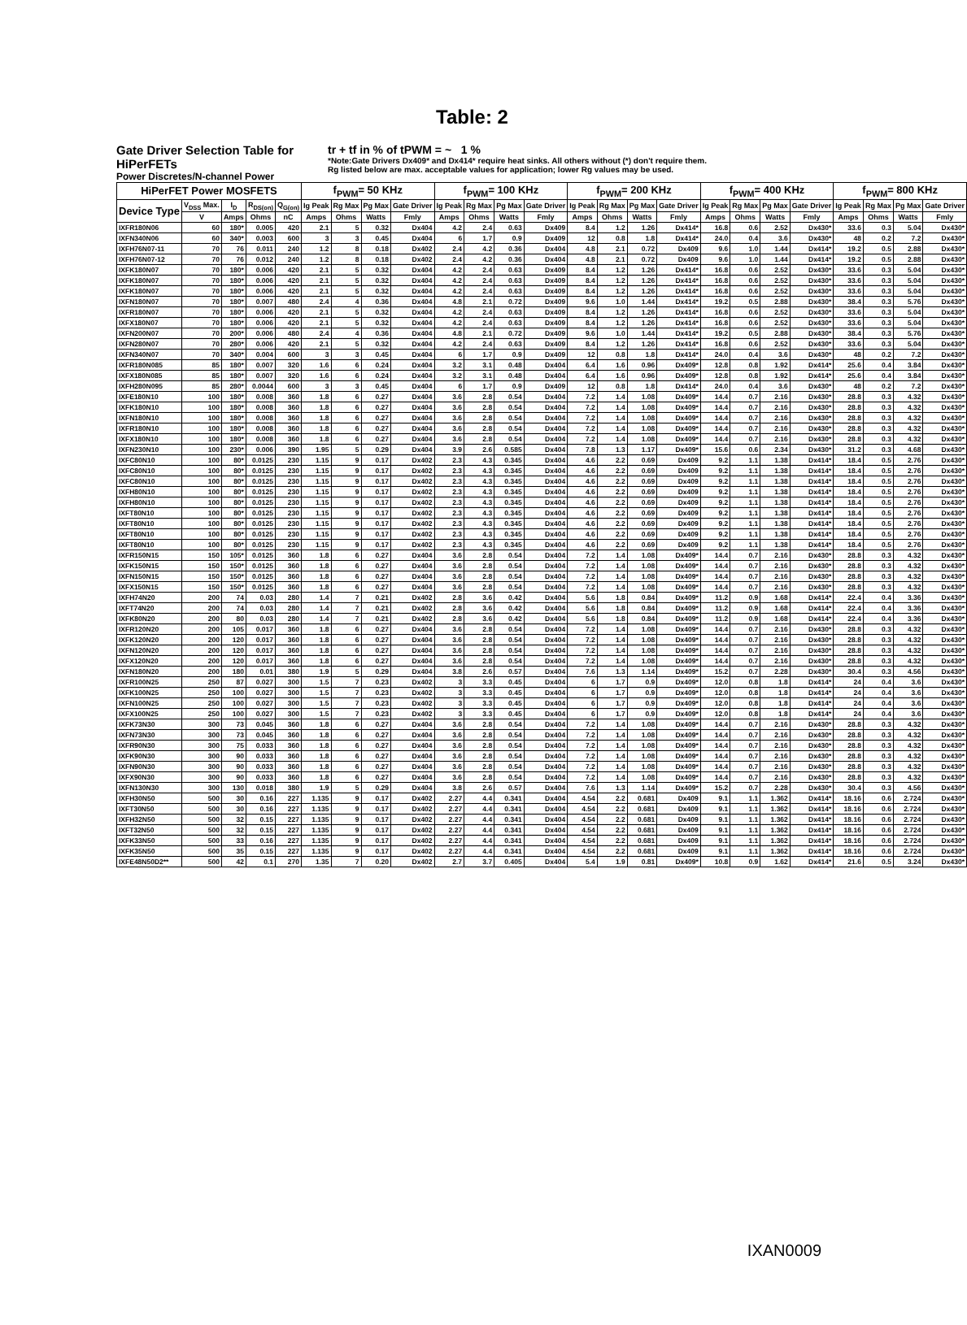Table: 2
Gate Driver Selection Table for HiPerFETs
Power Discretes/N-channel Power
tr + tf in % of tPWM = ~ 1 %
*Note:Gate Drivers Dx409* and Dx414* require heat sinks. All others without (*) don't require them.
Rg listed below are max. acceptable values for application; lower Rg values may be used.
| HiPerFET Power MOSFETS | | | | | f<sub>PWM</sub>= 50 KHz | | | | f<sub>PWM</sub>= 100 KHz | | | | f<sub>PWM</sub>= 200 KHz | | | | f<sub>PWM</sub>= 400 KHz | | | | f<sub>PWM</sub>= 800 KHz | | | |
| --- | --- | --- | --- | --- | --- | --- | --- | --- | --- | --- | --- | --- | --- | --- | --- | --- | --- | --- | --- | --- | --- | --- | --- | --- |
| Device Type | V<sub>DSS</sub> Max. | I<sub>D</sub> | R<sub>DS(on)</sub> | Q<sub>G(on)</sub> | Ig Peak | Rg Max | Pg Max | Gate Driver | Ig Peak | Rg Max | Pg Max | Gate Driver | Ig Peak | Rg Max | Pg Max | Gate Driver | Ig Peak | Rg Max | Pg Max | Gate Driver | Ig Peak | Rg Max | Pg Max | Gate Driver |
| | V | Amps | Ohms | nC | Amps | Ohms | Watts | Fmly | Amps | Ohms | Watts | Fmly | Amps | Ohms | Watts | Fmly | Amps | Ohms | Watts | Fmly | Amps | Ohms | Watts | Fmly |
| IXFR180N06 | 60 | 180* | 0.005 | 420 | 2.1 | 5 | 0.32 | Dx404 | 4.2 | 2.4 | 0.63 | Dx409 | 8.4 | 1.2 | 1.26 | Dx414* | 16.8 | 0.6 | 2.52 | Dx430* | 33.6 | 0.3 | 5.04 | Dx430* |
| IXFN340N06 | 60 | 340* | 0.003 | 600 | 3 | 3 | 0.45 | Dx404 | 6 | 1.7 | 0.9 | Dx409 | 12 | 0.8 | 1.8 | Dx414* | 24.0 | 0.4 | 3.6 | Dx430* | 48 | 0.2 | 7.2 | Dx430* |
| IXFH76N07-11 | 70 | 76 | 0.011 | 240 | 1.2 | 8 | 0.18 | Dx402 | 2.4 | 4.2 | 0.36 | Dx404 | 4.8 | 2.1 | 0.72 | Dx409 | 9.6 | 1.0 | 1.44 | Dx414* | 19.2 | 0.5 | 2.88 | Dx430* |
| IXFH76N07-12 | 70 | 76 | 0.012 | 240 | 1.2 | 8 | 0.18 | Dx402 | 2.4 | 4.2 | 0.36 | Dx404 | 4.8 | 2.1 | 0.72 | Dx409 | 9.6 | 1.0 | 1.44 | Dx414* | 19.2 | 0.5 | 2.88 | Dx430* |
| IXFK180N07 | 70 | 180* | 0.006 | 420 | 2.1 | 5 | 0.32 | Dx404 | 4.2 | 2.4 | 0.63 | Dx409 | 8.4 | 1.2 | 1.26 | Dx414* | 16.8 | 0.6 | 2.52 | Dx430* | 33.6 | 0.3 | 5.04 | Dx430* |
| IXFK180N07 | 70 | 180* | 0.006 | 420 | 2.1 | 5 | 0.32 | Dx404 | 4.2 | 2.4 | 0.63 | Dx409 | 8.4 | 1.2 | 1.26 | Dx414* | 16.8 | 0.6 | 2.52 | Dx430* | 33.6 | 0.3 | 5.04 | Dx430* |
| IXFK180N07 | 70 | 180* | 0.006 | 420 | 2.1 | 5 | 0.32 | Dx404 | 4.2 | 2.4 | 0.63 | Dx409 | 8.4 | 1.2 | 1.26 | Dx414* | 16.8 | 0.6 | 2.52 | Dx430* | 33.6 | 0.3 | 5.04 | Dx430* |
| IXFN180N07 | 70 | 180* | 0.007 | 480 | 2.4 | 4 | 0.36 | Dx404 | 4.8 | 2.1 | 0.72 | Dx409 | 9.6 | 1.0 | 1.44 | Dx414* | 19.2 | 0.5 | 2.88 | Dx430* | 38.4 | 0.3 | 5.76 | Dx430* |
| IXFR180N07 | 70 | 180* | 0.006 | 420 | 2.1 | 5 | 0.32 | Dx404 | 4.2 | 2.4 | 0.63 | Dx409 | 8.4 | 1.2 | 1.26 | Dx414* | 16.8 | 0.6 | 2.52 | Dx430* | 33.6 | 0.3 | 5.04 | Dx430* |
| IXFX180N07 | 70 | 180* | 0.006 | 420 | 2.1 | 5 | 0.32 | Dx404 | 4.2 | 2.4 | 0.63 | Dx409 | 8.4 | 1.2 | 1.26 | Dx414* | 16.8 | 0.6 | 2.52 | Dx430* | 33.6 | 0.3 | 5.04 | Dx430* |
| IXFN200N07 | 70 | 200* | 0.006 | 480 | 2.4 | 4 | 0.36 | Dx404 | 4.8 | 2.1 | 0.72 | Dx409 | 9.6 | 1.0 | 1.44 | Dx414* | 19.2 | 0.5 | 2.88 | Dx430* | 38.4 | 0.3 | 5.76 | Dx430* |
| IXFN280N07 | 70 | 280* | 0.006 | 420 | 2.1 | 5 | 0.32 | Dx404 | 4.2 | 2.4 | 0.63 | Dx409 | 8.4 | 1.2 | 1.26 | Dx414* | 16.8 | 0.6 | 2.52 | Dx430* | 33.6 | 0.3 | 5.04 | Dx430* |
| IXFN340N07 | 70 | 340* | 0.004 | 600 | 3 | 3 | 0.45 | Dx404 | 6 | 1.7 | 0.9 | Dx409 | 12 | 0.8 | 1.8 | Dx414* | 24.0 | 0.4 | 3.6 | Dx430* | 48 | 0.2 | 7.2 | Dx430* |
| IXFR180N085 | 85 | 180* | 0.007 | 320 | 1.6 | 6 | 0.24 | Dx404 | 3.2 | 3.1 | 0.48 | Dx404 | 6.4 | 1.6 | 0.96 | Dx409* | 12.8 | 0.8 | 1.92 | Dx414* | 25.6 | 0.4 | 3.84 | Dx430* |
| IXFX180N085 | 85 | 180* | 0.007 | 320 | 1.6 | 6 | 0.24 | Dx404 | 3.2 | 3.1 | 0.48 | Dx404 | 6.4 | 1.6 | 0.96 | Dx409* | 12.8 | 0.8 | 1.92 | Dx414* | 25.6 | 0.4 | 3.84 | Dx430* |
| IXFH280N095 | 85 | 280* | 0.0044 | 600 | 3 | 3 | 0.45 | Dx404 | 6 | 1.7 | 0.9 | Dx409 | 12 | 0.8 | 1.8 | Dx414* | 24.0 | 0.4 | 3.6 | Dx430* | 48 | 0.2 | 7.2 | Dx430* |
| IXFE180N10 | 100 | 180* | 0.008 | 360 | 1.8 | 6 | 0.27 | Dx404 | 3.6 | 2.8 | 0.54 | Dx404 | 7.2 | 1.4 | 1.08 | Dx409* | 14.4 | 0.7 | 2.16 | Dx430* | 28.8 | 0.3 | 4.32 | Dx430* |
| IXFK180N10 | 100 | 180* | 0.008 | 360 | 1.8 | 6 | 0.27 | Dx404 | 3.6 | 2.8 | 0.54 | Dx404 | 7.2 | 1.4 | 1.08 | Dx409* | 14.4 | 0.7 | 2.16 | Dx430* | 28.8 | 0.3 | 4.32 | Dx430* |
| IXFN180N10 | 100 | 180* | 0.008 | 360 | 1.8 | 6 | 0.27 | Dx404 | 3.6 | 2.8 | 0.54 | Dx404 | 7.2 | 1.4 | 1.08 | Dx409* | 14.4 | 0.7 | 2.16 | Dx430* | 28.8 | 0.3 | 4.32 | Dx430* |
| IXFR180N10 | 100 | 180* | 0.008 | 360 | 1.8 | 6 | 0.27 | Dx404 | 3.6 | 2.8 | 0.54 | Dx404 | 7.2 | 1.4 | 1.08 | Dx409* | 14.4 | 0.7 | 2.16 | Dx430* | 28.8 | 0.3 | 4.32 | Dx430* |
| IXFX180N10 | 100 | 180* | 0.008 | 360 | 1.8 | 6 | 0.27 | Dx404 | 3.6 | 2.8 | 0.54 | Dx404 | 7.2 | 1.4 | 1.08 | Dx409* | 14.4 | 0.7 | 2.16 | Dx430* | 28.8 | 0.3 | 4.32 | Dx430* |
| IXFN230N10 | 100 | 230* | 0.006 | 390 | 1.95 | 5 | 0.29 | Dx404 | 3.9 | 2.6 | 0.585 | Dx404 | 7.8 | 1.3 | 1.17 | Dx409* | 15.6 | 0.6 | 2.34 | Dx430* | 31.2 | 0.3 | 4.68 | Dx430* |
| IXFC80N10 | 100 | 80* | 0.0125 | 230 | 1.15 | 9 | 0.17 | Dx402 | 2.3 | 4.3 | 0.345 | Dx404 | 4.6 | 2.2 | 0.69 | Dx409 | 9.2 | 1.1 | 1.38 | Dx414* | 18.4 | 0.5 | 2.76 | Dx430* |
| IXFC80N10 | 100 | 80* | 0.0125 | 230 | 1.15 | 9 | 0.17 | Dx402 | 2.3 | 4.3 | 0.345 | Dx404 | 4.6 | 2.2 | 0.69 | Dx409 | 9.2 | 1.1 | 1.38 | Dx414* | 18.4 | 0.5 | 2.76 | Dx430* |
| IXFC80N10 | 100 | 80* | 0.0125 | 230 | 1.15 | 9 | 0.17 | Dx402 | 2.3 | 4.3 | 0.345 | Dx404 | 4.6 | 2.2 | 0.69 | Dx409 | 9.2 | 1.1 | 1.38 | Dx414* | 18.4 | 0.5 | 2.76 | Dx430* |
| IXFH80N10 | 100 | 80* | 0.0125 | 230 | 1.15 | 9 | 0.17 | Dx402 | 2.3 | 4.3 | 0.345 | Dx404 | 4.6 | 2.2 | 0.69 | Dx409 | 9.2 | 1.1 | 1.38 | Dx414* | 18.4 | 0.5 | 2.76 | Dx430* |
| IXFH80N10 | 100 | 80* | 0.0125 | 230 | 1.15 | 9 | 0.17 | Dx402 | 2.3 | 4.3 | 0.345 | Dx404 | 4.6 | 2.2 | 0.69 | Dx409 | 9.2 | 1.1 | 1.38 | Dx414* | 18.4 | 0.5 | 2.76 | Dx430* |
| IXFT80N10 | 100 | 80* | 0.0125 | 230 | 1.15 | 9 | 0.17 | Dx402 | 2.3 | 4.3 | 0.345 | Dx404 | 4.6 | 2.2 | 0.69 | Dx409 | 9.2 | 1.1 | 1.38 | Dx414* | 18.4 | 0.5 | 2.76 | Dx430* |
| IXFT80N10 | 100 | 80* | 0.0125 | 230 | 1.15 | 9 | 0.17 | Dx402 | 2.3 | 4.3 | 0.345 | Dx404 | 4.6 | 2.2 | 0.69 | Dx409 | 9.2 | 1.1 | 1.38 | Dx414* | 18.4 | 0.5 | 2.76 | Dx430* |
| IXFT80N10 | 100 | 80* | 0.0125 | 230 | 1.15 | 9 | 0.17 | Dx402 | 2.3 | 4.3 | 0.345 | Dx404 | 4.6 | 2.2 | 0.69 | Dx409 | 9.2 | 1.1 | 1.38 | Dx414* | 18.4 | 0.5 | 2.76 | Dx430* |
| IXFT80N10 | 100 | 80* | 0.0125 | 230 | 1.15 | 9 | 0.17 | Dx402 | 2.3 | 4.3 | 0.345 | Dx404 | 4.6 | 2.2 | 0.69 | Dx409 | 9.2 | 1.1 | 1.38 | Dx414* | 18.4 | 0.5 | 2.76 | Dx430* |
| IXFR150N15 | 150 | 105* | 0.0125 | 360 | 1.8 | 6 | 0.27 | Dx404 | 3.6 | 2.8 | 0.54 | Dx404 | 7.2 | 1.4 | 1.08 | Dx409* | 14.4 | 0.7 | 2.16 | Dx430* | 28.8 | 0.3 | 4.32 | Dx430* |
| IXFK150N15 | 150 | 150* | 0.0125 | 360 | 1.8 | 6 | 0.27 | Dx404 | 3.6 | 2.8 | 0.54 | Dx404 | 7.2 | 1.4 | 1.08 | Dx409* | 14.4 | 0.7 | 2.16 | Dx430* | 28.8 | 0.3 | 4.32 | Dx430* |
| IXFN150N15 | 150 | 150* | 0.0125 | 360 | 1.8 | 6 | 0.27 | Dx404 | 3.6 | 2.8 | 0.54 | Dx404 | 7.2 | 1.4 | 1.08 | Dx409* | 14.4 | 0.7 | 2.16 | Dx430* | 28.8 | 0.3 | 4.32 | Dx430* |
| IXFX150N15 | 150 | 150* | 0.0125 | 360 | 1.8 | 6 | 0.27 | Dx404 | 3.6 | 2.8 | 0.54 | Dx404 | 7.2 | 1.4 | 1.08 | Dx409* | 14.4 | 0.7 | 2.16 | Dx430* | 28.8 | 0.3 | 4.32 | Dx430* |
| IXFH74N20 | 200 | 74 | 0.03 | 280 | 1.4 | 7 | 0.21 | Dx402 | 2.8 | 3.6 | 0.42 | Dx404 | 5.6 | 1.8 | 0.84 | Dx409* | 11.2 | 0.9 | 1.68 | Dx414* | 22.4 | 0.4 | 3.36 | Dx430* |
| IXFT74N20 | 200 | 74 | 0.03 | 280 | 1.4 | 7 | 0.21 | Dx402 | 2.8 | 3.6 | 0.42 | Dx404 | 5.6 | 1.8 | 0.84 | Dx409* | 11.2 | 0.9 | 1.68 | Dx414* | 22.4 | 0.4 | 3.36 | Dx430* |
| IXFK80N20 | 200 | 80 | 0.03 | 280 | 1.4 | 7 | 0.21 | Dx402 | 2.8 | 3.6 | 0.42 | Dx404 | 5.6 | 1.8 | 0.84 | Dx409* | 11.2 | 0.9 | 1.68 | Dx414* | 22.4 | 0.4 | 3.36 | Dx430* |
| IXFR120N20 | 200 | 105 | 0.017 | 360 | 1.8 | 6 | 0.27 | Dx404 | 3.6 | 2.8 | 0.54 | Dx404 | 7.2 | 1.4 | 1.08 | Dx409* | 14.4 | 0.7 | 2.16 | Dx430* | 28.8 | 0.3 | 4.32 | Dx430* |
| IXFK120N20 | 200 | 120 | 0.017 | 360 | 1.8 | 6 | 0.27 | Dx404 | 3.6 | 2.8 | 0.54 | Dx404 | 7.2 | 1.4 | 1.08 | Dx409* | 14.4 | 0.7 | 2.16 | Dx430* | 28.8 | 0.3 | 4.32 | Dx430* |
| IXFN120N20 | 200 | 120 | 0.017 | 360 | 1.8 | 6 | 0.27 | Dx404 | 3.6 | 2.8 | 0.54 | Dx404 | 7.2 | 1.4 | 1.08 | Dx409* | 14.4 | 0.7 | 2.16 | Dx430* | 28.8 | 0.3 | 4.32 | Dx430* |
| IXFX120N20 | 200 | 120 | 0.017 | 360 | 1.8 | 6 | 0.27 | Dx404 | 3.6 | 2.8 | 0.54 | Dx404 | 7.2 | 1.4 | 1.08 | Dx409* | 14.4 | 0.7 | 2.16 | Dx430* | 28.8 | 0.3 | 4.32 | Dx430* |
| IXFN180N20 | 200 | 180 | 0.01 | 380 | 1.9 | 5 | 0.29 | Dx404 | 3.8 | 2.6 | 0.57 | Dx404 | 7.6 | 1.3 | 1.14 | Dx409* | 15.2 | 0.7 | 2.28 | Dx430* | 30.4 | 0.3 | 4.56 | Dx430* |
| IXFR100N25 | 250 | 87 | 0.027 | 300 | 1.5 | 7 | 0.23 | Dx402 | 3 | 3.3 | 0.45 | Dx404 | 6 | 1.7 | 0.9 | Dx409* | 12.0 | 0.8 | 1.8 | Dx414* | 24 | 0.4 | 3.6 | Dx430* |
| IXFK100N25 | 250 | 100 | 0.027 | 300 | 1.5 | 7 | 0.23 | Dx402 | 3 | 3.3 | 0.45 | Dx404 | 6 | 1.7 | 0.9 | Dx409* | 12.0 | 0.8 | 1.8 | Dx414* | 24 | 0.4 | 3.6 | Dx430* |
| IXFN100N25 | 250 | 100 | 0.027 | 300 | 1.5 | 7 | 0.23 | Dx402 | 3 | 3.3 | 0.45 | Dx404 | 6 | 1.7 | 0.9 | Dx409* | 12.0 | 0.8 | 1.8 | Dx414* | 24 | 0.4 | 3.6 | Dx430* |
| IXFX100N25 | 250 | 100 | 0.027 | 300 | 1.5 | 7 | 0.23 | Dx402 | 3 | 3.3 | 0.45 | Dx404 | 6 | 1.7 | 0.9 | Dx409* | 12.0 | 0.8 | 1.8 | Dx414* | 24 | 0.4 | 3.6 | Dx430* |
| IXFK73N30 | 300 | 73 | 0.045 | 360 | 1.8 | 6 | 0.27 | Dx404 | 3.6 | 2.8 | 0.54 | Dx404 | 7.2 | 1.4 | 1.08 | Dx409* | 14.4 | 0.7 | 2.16 | Dx430* | 28.8 | 0.3 | 4.32 | Dx430* |
| IXFN73N30 | 300 | 73 | 0.045 | 360 | 1.8 | 6 | 0.27 | Dx404 | 3.6 | 2.8 | 0.54 | Dx404 | 7.2 | 1.4 | 1.08 | Dx409* | 14.4 | 0.7 | 2.16 | Dx430* | 28.8 | 0.3 | 4.32 | Dx430* |
| IXFR90N30 | 300 | 75 | 0.033 | 360 | 1.8 | 6 | 0.27 | Dx404 | 3.6 | 2.8 | 0.54 | Dx404 | 7.2 | 1.4 | 1.08 | Dx409* | 14.4 | 0.7 | 2.16 | Dx430* | 28.8 | 0.3 | 4.32 | Dx430* |
| IXFK90N30 | 300 | 90 | 0.033 | 360 | 1.8 | 6 | 0.27 | Dx404 | 3.6 | 2.8 | 0.54 | Dx404 | 7.2 | 1.4 | 1.08 | Dx409* | 14.4 | 0.7 | 2.16 | Dx430* | 28.8 | 0.3 | 4.32 | Dx430* |
| IXFN90N30 | 300 | 90 | 0.033 | 360 | 1.8 | 6 | 0.27 | Dx404 | 3.6 | 2.8 | 0.54 | Dx404 | 7.2 | 1.4 | 1.08 | Dx409* | 14.4 | 0.7 | 2.16 | Dx430* | 28.8 | 0.3 | 4.32 | Dx430* |
| IXFX90N30 | 300 | 90 | 0.033 | 360 | 1.8 | 6 | 0.27 | Dx404 | 3.6 | 2.8 | 0.54 | Dx404 | 7.2 | 1.4 | 1.08 | Dx409* | 14.4 | 0.7 | 2.16 | Dx430* | 28.8 | 0.3 | 4.32 | Dx430* |
| IXFN130N30 | 300 | 130 | 0.018 | 380 | 1.9 | 5 | 0.29 | Dx404 | 3.8 | 2.6 | 0.57 | Dx404 | 7.6 | 1.3 | 1.14 | Dx409* | 15.2 | 0.7 | 2.28 | Dx430* | 30.4 | 0.3 | 4.56 | Dx430* |
| IXFH30N50 | 500 | 30 | 0.16 | 227 | 1.135 | 9 | 0.17 | Dx402 | 2.27 | 4.4 | 0.341 | Dx404 | 4.54 | 2.2 | 0.681 | Dx409 | 9.1 | 1.1 | 1.362 | Dx414* | 18.16 | 0.6 | 2.724 | Dx430* |
| IXFT30N50 | 500 | 30 | 0.16 | 227 | 1.135 | 9 | 0.17 | Dx402 | 2.27 | 4.4 | 0.341 | Dx404 | 4.54 | 2.2 | 0.681 | Dx409 | 9.1 | 1.1 | 1.362 | Dx414* | 18.16 | 0.6 | 2.724 | Dx430* |
| IXFH32N50 | 500 | 32 | 0.15 | 227 | 1.135 | 9 | 0.17 | Dx402 | 2.27 | 4.4 | 0.341 | Dx404 | 4.54 | 2.2 | 0.681 | Dx409 | 9.1 | 1.1 | 1.362 | Dx414* | 18.16 | 0.6 | 2.724 | Dx430* |
| IXFT32N50 | 500 | 32 | 0.15 | 227 | 1.135 | 9 | 0.17 | Dx402 | 2.27 | 4.4 | 0.341 | Dx404 | 4.54 | 2.2 | 0.681 | Dx409 | 9.1 | 1.1 | 1.362 | Dx414* | 18.16 | 0.6 | 2.724 | Dx430* |
| IXFK33N50 | 500 | 33 | 0.16 | 227 | 1.135 | 9 | 0.17 | Dx402 | 2.27 | 4.4 | 0.341 | Dx404 | 4.54 | 2.2 | 0.681 | Dx409 | 9.1 | 1.1 | 1.362 | Dx414* | 18.16 | 0.6 | 2.724 | Dx430* |
| IXFK35N50 | 500 | 35 | 0.15 | 227 | 1.135 | 9 | 0.17 | Dx402 | 2.27 | 4.4 | 0.341 | Dx404 | 4.54 | 2.2 | 0.681 | Dx409 | 9.1 | 1.1 | 1.362 | Dx414* | 18.16 | 0.6 | 2.724 | Dx430* |
| IXFE48N50D2** | 500 | 42 | 0.1 | 270 | 1.35 | 7 | 0.20 | Dx402 | 2.7 | 3.7 | 0.405 | Dx404 | 5.4 | 1.9 | 0.81 | Dx409* | 10.8 | 0.9 | 1.62 | Dx414* | 21.6 | 0.5 | 3.24 | Dx430* |
IXAN0009